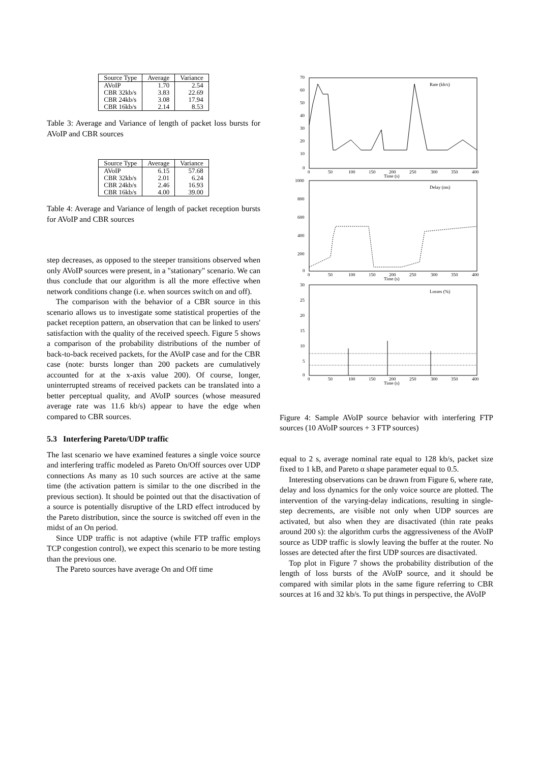| Source Type | Average | Variance |
| --- | --- | --- |
| AVoIP | 1.70 | 2.54 |
| CBR 32kb/s | 3.83 | 22.69 |
| CBR 24kb/s | 3.08 | 17.94 |
| CBR 16kb/s | 2.14 | 8.53 |
Table 3: Average and Variance of length of packet loss bursts for AVoIP and CBR sources
| Source Type | Average | Variance |
| --- | --- | --- |
| AVoIP | 6.15 | 57.68 |
| CBR 32kb/s | 2.01 | 6.24 |
| CBR 24kb/s | 2.46 | 16.93 |
| CBR 16kb/s | 4.00 | 39.00 |
Table 4: Average and Variance of length of packet reception bursts for AVoIP and CBR sources
step decreases, as opposed to the steeper transitions observed when only AVoIP sources were present, in a "stationary" scenario. We can thus conclude that our algorithm is all the more effective when network conditions change (i.e. when sources switch on and off).
The comparison with the behavior of a CBR source in this scenario allows us to investigate some statistical properties of the packet reception pattern, an observation that can be linked to users' satisfaction with the quality of the received speech. Figure 5 shows a comparison of the probability distributions of the number of back-to-back received packets, for the AVoIP case and for the CBR case (note: bursts longer than 200 packets are cumulatively accounted for at the x-axis value 200). Of course, longer, uninterrupted streams of received packets can be translated into a better perceptual quality, and AVoIP sources (whose measured average rate was 11.6 kb/s) appear to have the edge when compared to CBR sources.
5.3 Interfering Pareto/UDP traffic
The last scenario we have examined features a single voice source and interfering traffic modeled as Pareto On/Off sources over UDP connections As many as 10 such sources are active at the same time (the activation pattern is similar to the one discribed in the previous section). It should be pointed out that the disactivation of a source is potentially disruptive of the LRD effect introduced by the Pareto distribution, since the source is switched off even in the midst of an On period.
Since UDP traffic is not adaptive (while FTP traffic employs TCP congestion control), we expect this scenario to be more testing than the previous one.
The Pareto sources have average On and Off time
70
60
50
40
30
20
10
0
0
50
100
150
200
250
300
350
400
Time (s)
Rate (kb/s)
1000
800
600
400
200
0
0
50
100
150
200
250
300
350
400
Time (s)
Delay (ms)
30
25
20
15
10
5
0
0
50
100
150
200
250
300
350
400
Time (s)
Losses (%)
Figure 4: Sample AVoIP source behavior with interfering FTP sources (10 AVoIP sources + 3 FTP sources)
equal to 2 s, average nominal rate equal to 128 kb/s, packet size fixed to 1 kB, and Pareto α shape parameter equal to 0.5.
Interesting observations can be drawn from Figure 6, where rate, delay and loss dynamics for the only voice source are plotted. The intervention of the varying-delay indications, resulting in single-step decrements, are visible not only when UDP sources are activated, but also when they are disactivated (thin rate peaks around 200 s): the algorithm curbs the aggressiveness of the AVoIP source as UDP traffic is slowly leaving the buffer at the router. No losses are detected after the first UDP sources are disactivated.
Top plot in Figure 7 shows the probability distribution of the length of loss bursts of the AVoIP source, and it should be compared with similar plots in the same figure referring to CBR sources at 16 and 32 kb/s. To put things in perspective, the AVoIP